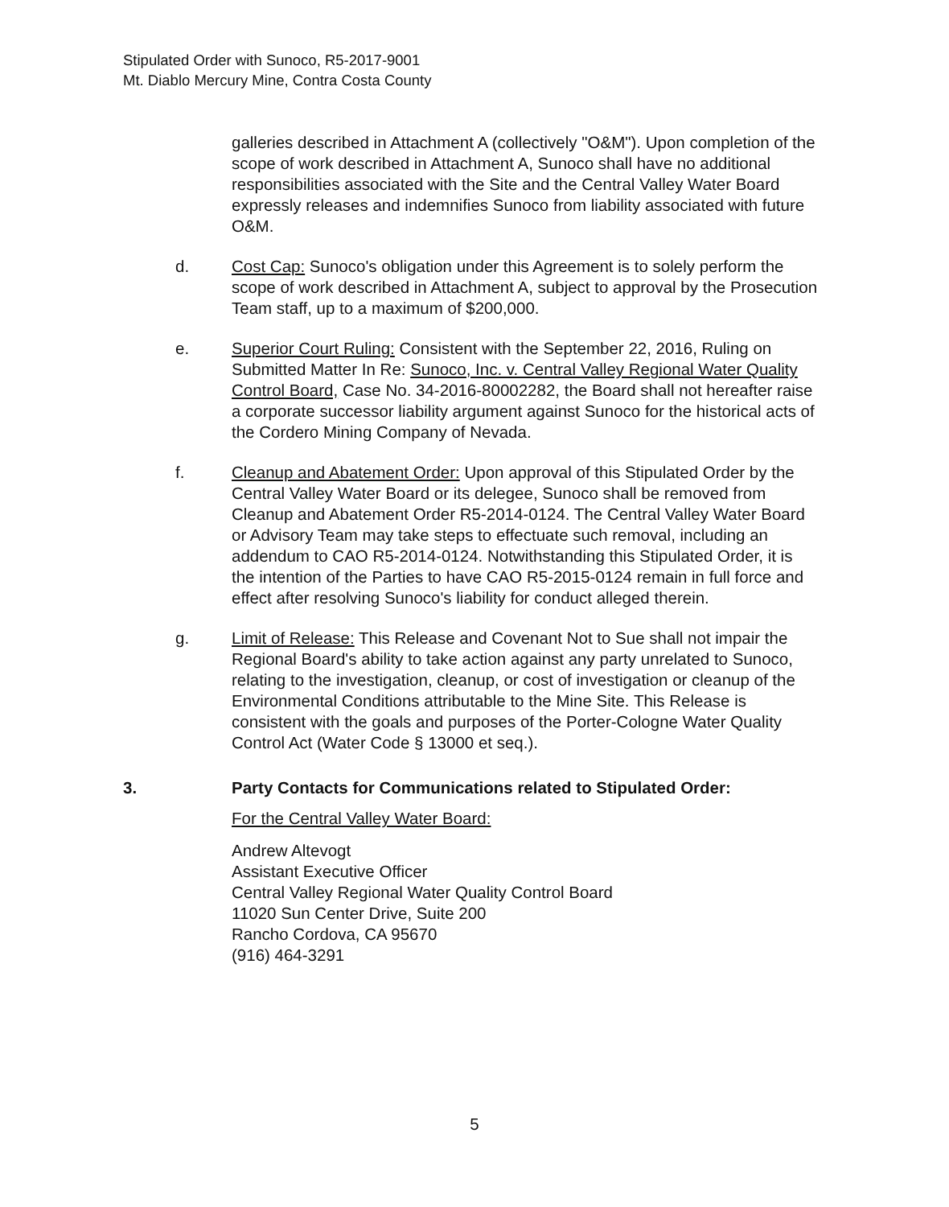Stipulated Order with Sunoco, R5-2017-9001
Mt. Diablo Mercury Mine, Contra Costa County
galleries described in Attachment A (collectively "O&M"). Upon completion of the scope of work described in Attachment A, Sunoco shall have no additional responsibilities associated with the Site and the Central Valley Water Board expressly releases and indemnifies Sunoco from liability associated with future O&M.
d. Cost Cap: Sunoco's obligation under this Agreement is to solely perform the scope of work described in Attachment A, subject to approval by the Prosecution Team staff, up to a maximum of $200,000.
e. Superior Court Ruling: Consistent with the September 22, 2016, Ruling on Submitted Matter In Re: Sunoco, Inc. v. Central Valley Regional Water Quality Control Board, Case No. 34-2016-80002282, the Board shall not hereafter raise a corporate successor liability argument against Sunoco for the historical acts of the Cordero Mining Company of Nevada.
f. Cleanup and Abatement Order: Upon approval of this Stipulated Order by the Central Valley Water Board or its delegee, Sunoco shall be removed from Cleanup and Abatement Order R5-2014-0124. The Central Valley Water Board or Advisory Team may take steps to effectuate such removal, including an addendum to CAO R5-2014-0124. Notwithstanding this Stipulated Order, it is the intention of the Parties to have CAO R5-2015-0124 remain in full force and effect after resolving Sunoco's liability for conduct alleged therein.
g. Limit of Release: This Release and Covenant Not to Sue shall not impair the Regional Board's ability to take action against any party unrelated to Sunoco, relating to the investigation, cleanup, or cost of investigation or cleanup of the Environmental Conditions attributable to the Mine Site. This Release is consistent with the goals and purposes of the Porter-Cologne Water Quality Control Act (Water Code § 13000 et seq.).
3. Party Contacts for Communications related to Stipulated Order:
For the Central Valley Water Board:
Andrew Altevogt
Assistant Executive Officer
Central Valley Regional Water Quality Control Board
11020 Sun Center Drive, Suite 200
Rancho Cordova, CA 95670
(916) 464-3291
5